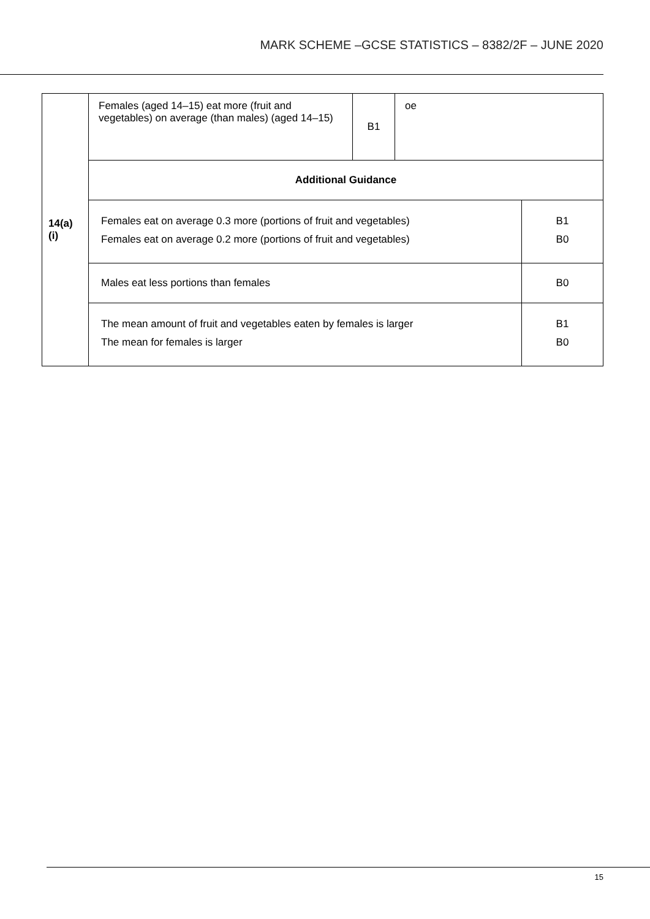MARK SCHEME –GCSE STATISTICS – 8382/2F – JUNE 2020
| 14(a)(i) | Females (aged 14–15) eat more (fruit and vegetables) on average (than males) (aged 14–15) | B1 | oe | |
| | Additional Guidance | | | |
| | Females eat on average 0.3 more (portions of fruit and vegetables) Females eat on average 0.2 more (portions of fruit and vegetables) | | | B1 B0 |
| | Males eat less portions than females | | | B0 |
| | The mean amount of fruit and vegetables eaten by females is larger The mean for females is larger | | | B1 B0 |
15